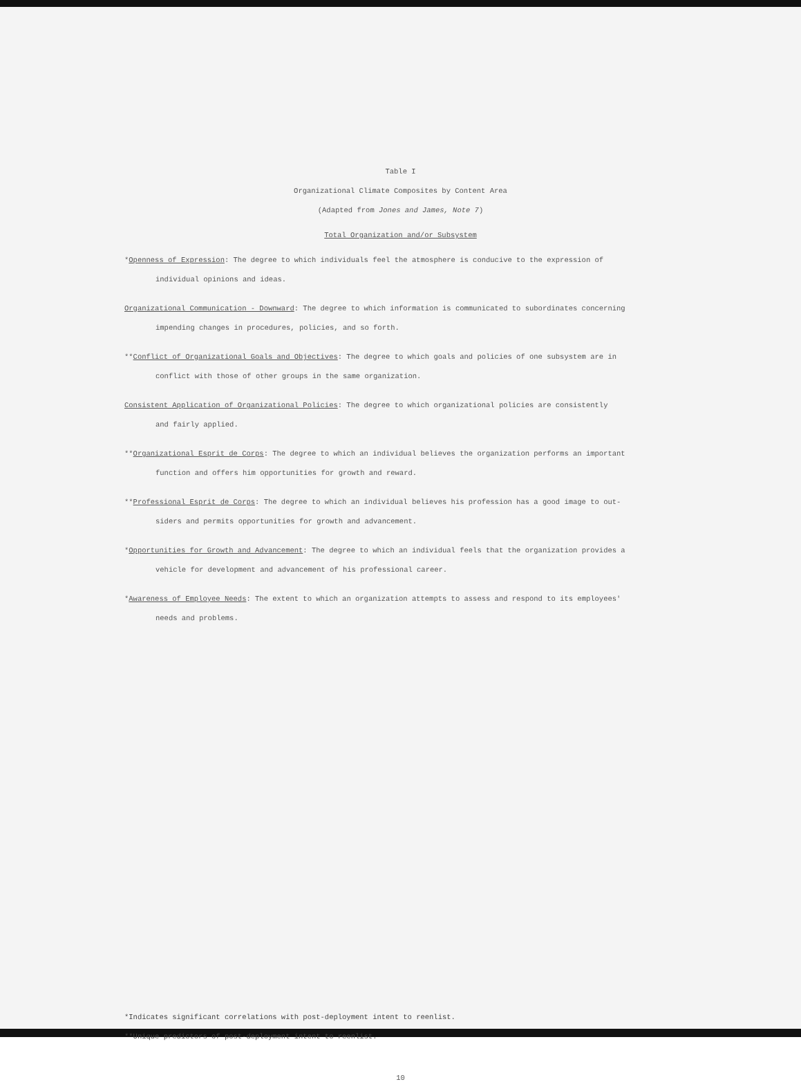Table I
Organizational Climate Composites by Content Area
(Adapted from Jones and James, Note 7)
Total Organization and/or Subsystem
*Openness of Expression: The degree to which individuals feel the atmosphere is conducive to the expression of
individual opinions and ideas.
Organizational Communication - Downward: The degree to which information is communicated to subordinates concerning
impending changes in procedures, policies, and so forth.
**Conflict of Organizational Goals and Objectives: The degree to which goals and policies of one subsystem are in
conflict with those of other groups in the same organization.
Consistent Application of Organizational Policies: The degree to which organizational policies are consistently
and fairly applied.
**Organizational Esprit de Corps: The degree to which an individual believes the organization performs an important
function and offers him opportunities for growth and reward.
**Professional Esprit de Corps: The degree to which an individual believes his profession has a good image to out-
siders and permits opportunities for growth and advancement.
*Opportunities for Growth and Advancement: The degree to which an individual feels that the organization provides a
vehicle for development and advancement of his professional career.
*Awareness of Employee Needs: The extent to which an organization attempts to assess and respond to its employees'
needs and problems.
*Indicates significant correlations with post-deployment intent to reenlist.
**Unique predictors of post-deployment intent to reenlist.
10